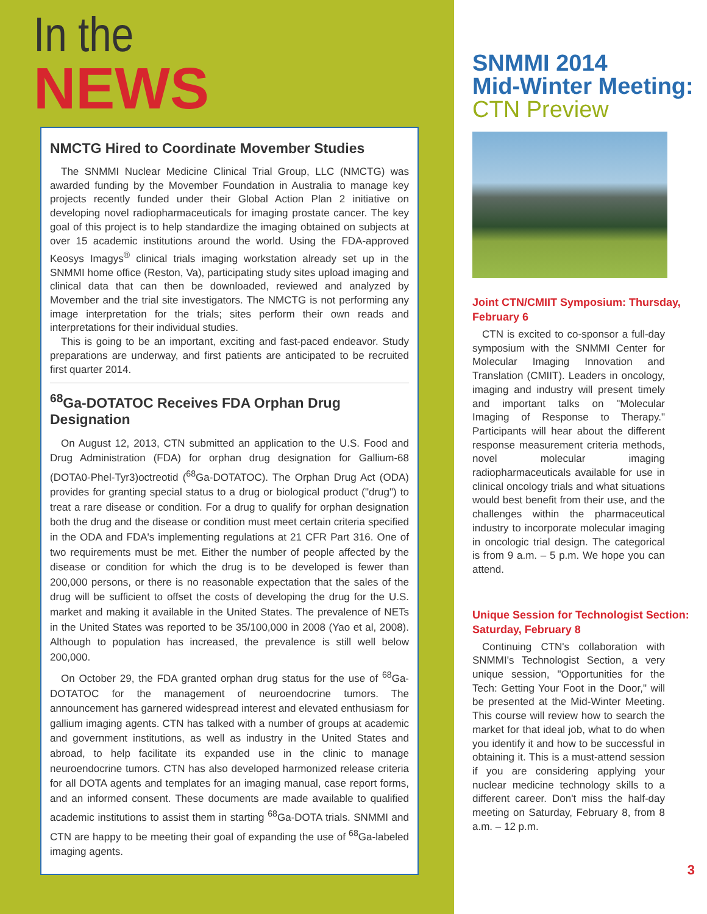In the
NEWS
NMCTG Hired to Coordinate Movember Studies
The SNMMI Nuclear Medicine Clinical Trial Group, LLC (NMCTG) was awarded funding by the Movember Foundation in Australia to manage key projects recently funded under their Global Action Plan 2 initiative on developing novel radiopharmaceuticals for imaging prostate cancer. The key goal of this project is to help standardize the imaging obtained on subjects at over 15 academic institutions around the world. Using the FDA-approved Keosys Imagys<sup>®</sup> clinical trials imaging workstation already set up in the SNMMI home office (Reston, Va), participating study sites upload imaging and clinical data that can then be downloaded, reviewed and analyzed by Movember and the trial site investigators. The NMCTG is not performing any image interpretation for the trials; sites perform their own reads and interpretations for their individual studies.
This is going to be an important, exciting and fast-paced endeavor. Study preparations are underway, and first patients are anticipated to be recruited first quarter 2014.
<sup>68</sup>Ga-DOTATOC Receives FDA Orphan Drug Designation
On August 12, 2013, CTN submitted an application to the U.S. Food and Drug Administration (FDA) for orphan drug designation for Gallium-68 (DOTA0-Phel-Tyr3)octreotid (<sup>68</sup>Ga-DOTATOC). The Orphan Drug Act (ODA) provides for granting special status to a drug or biological product ("drug") to treat a rare disease or condition. For a drug to qualify for orphan designation both the drug and the disease or condition must meet certain criteria specified in the ODA and FDA's implementing regulations at 21 CFR Part 316. One of two requirements must be met. Either the number of people affected by the disease or condition for which the drug is to be developed is fewer than 200,000 persons, or there is no reasonable expectation that the sales of the drug will be sufficient to offset the costs of developing the drug for the U.S. market and making it available in the United States. The prevalence of NETs in the United States was reported to be 35/100,000 in 2008 (Yao et al, 2008). Although to population has increased, the prevalence is still well below 200,000.
On October 29, the FDA granted orphan drug status for the use of <sup>68</sup>Ga-DOTATOC for the management of neuroendocrine tumors. The announcement has garnered widespread interest and elevated enthusiasm for gallium imaging agents. CTN has talked with a number of groups at academic and government institutions, as well as industry in the United States and abroad, to help facilitate its expanded use in the clinic to manage neuroendocrine tumors. CTN has also developed harmonized release criteria for all DOTA agents and templates for an imaging manual, case report forms, and an informed consent. These documents are made available to qualified academic institutions to assist them in starting <sup>68</sup>Ga-DOTA trials. SNMMI and CTN are happy to be meeting their goal of expanding the use of <sup>68</sup>Ga-labeled imaging agents.
SNMMI 2014
Mid-Winter Meeting:
CTN Preview
Joint CTN/CMIIT Symposium: Thursday, February 6
CTN is excited to co-sponsor a full-day symposium with the SNMMI Center for Molecular Imaging Innovation and Translation (CMIIT). Leaders in oncology, imaging and industry will present timely and important talks on "Molecular Imaging of Response to Therapy." Participants will hear about the different response measurement criteria methods, novel molecular imaging radiopharmaceuticals available for use in clinical oncology trials and what situations would best benefit from their use, and the challenges within the pharmaceutical industry to incorporate molecular imaging in oncologic trial design. The categorical is from 9 a.m. – 5 p.m. We hope you can attend.
Unique Session for Technologist Section: Saturday, February 8
Continuing CTN's collaboration with SNMMI's Technologist Section, a very unique session, "Opportunities for the Tech: Getting Your Foot in the Door," will be presented at the Mid-Winter Meeting. This course will review how to search the market for that ideal job, what to do when you identify it and how to be successful in obtaining it. This is a must-attend session if you are considering applying your nuclear medicine technology skills to a different career. Don't miss the half-day meeting on Saturday, February 8, from 8 a.m. – 12 p.m.
3